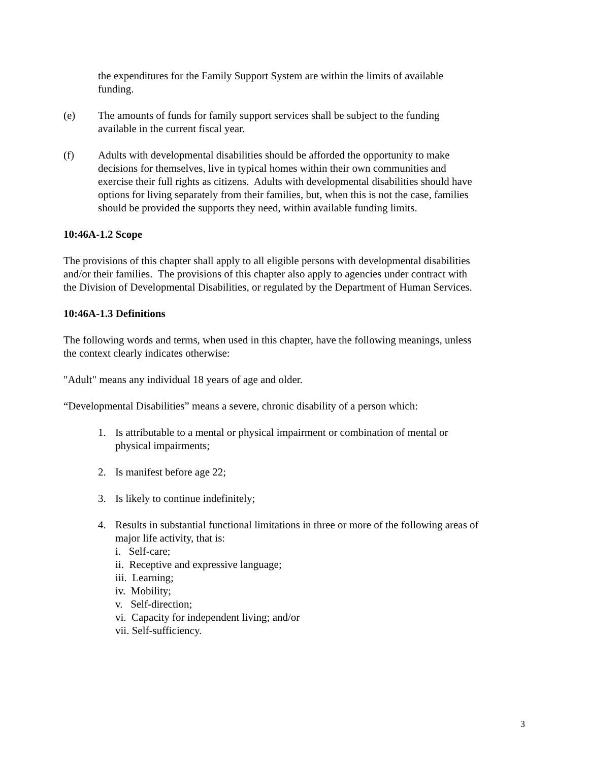the expenditures for the Family Support System are within the limits of available funding.
(e) The amounts of funds for family support services shall be subject to the funding available in the current fiscal year.
(f) Adults with developmental disabilities should be afforded the opportunity to make decisions for themselves, live in typical homes within their own communities and exercise their full rights as citizens. Adults with developmental disabilities should have options for living separately from their families, but, when this is not the case, families should be provided the supports they need, within available funding limits.
10:46A-1.2 Scope
The provisions of this chapter shall apply to all eligible persons with developmental disabilities and/or their families. The provisions of this chapter also apply to agencies under contract with the Division of Developmental Disabilities, or regulated by the Department of Human Services.
10:46A-1.3 Definitions
The following words and terms, when used in this chapter, have the following meanings, unless the context clearly indicates otherwise:
"Adult" means any individual 18 years of age and older.
“Developmental Disabilities” means a severe, chronic disability of a person which:
1. Is attributable to a mental or physical impairment or combination of mental or physical impairments;
2. Is manifest before age 22;
3. Is likely to continue indefinitely;
4. Results in substantial functional limitations in three or more of the following areas of major life activity, that is:
i. Self-care;
ii. Receptive and expressive language;
iii. Learning;
iv. Mobility;
v. Self-direction;
vi. Capacity for independent living; and/or
vii. Self-sufficiency.
3